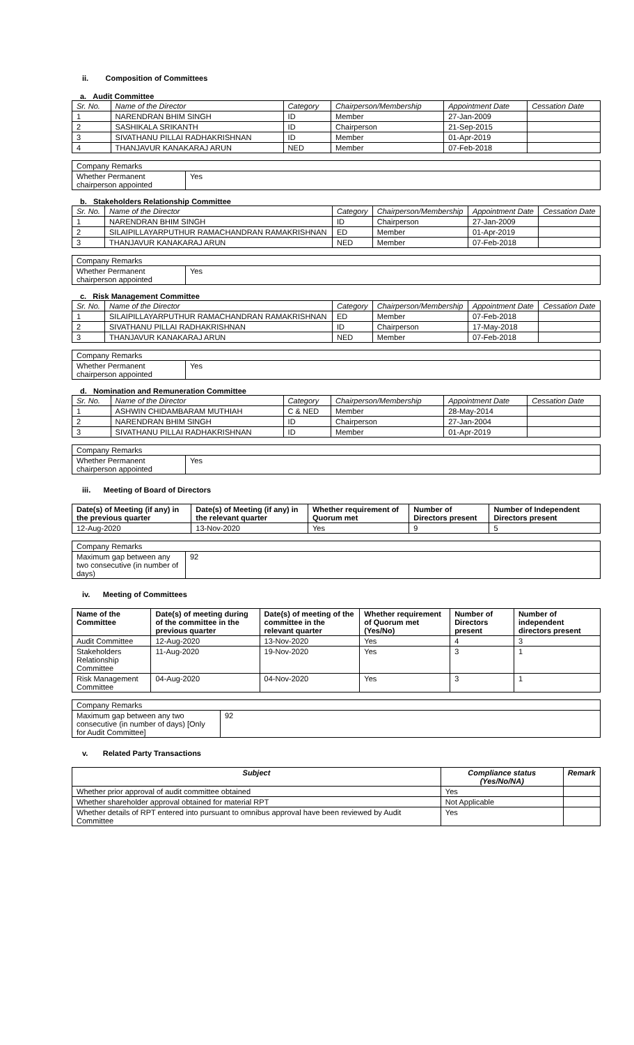ii. Composition of Committees
a. Audit Committee
| Sr. No. | Name of the Director | Category | Chairperson/Membership | Appointment Date | Cessation Date |
| --- | --- | --- | --- | --- | --- |
| 1 | NARENDRAN BHIM SINGH | ID | Member | 27-Jan-2009 | |
| 2 | SASHIKALA SRIKANTH | ID | Chairperson | 21-Sep-2015 | |
| 3 | SIVATHANU PILLAI RADHAKRISHNAN | ID | Member | 01-Apr-2019 | |
| 4 | THANJAVUR KANAKARAJ ARUN | NED | Member | 07-Feb-2018 | |
| Company Remarks | |
| Whether Permanent chairperson appointed | Yes |
b. Stakeholders Relationship Committee
| Sr. No. | Name of the Director | Category | Chairperson/Membership | Appointment Date | Cessation Date |
| --- | --- | --- | --- | --- | --- |
| 1 | NARENDRAN BHIM SINGH | ID | Chairperson | 27-Jan-2009 | |
| 2 | SILAIPILLAYARPUTHUR RAMACHANDRAN RAMAKRISHNAN | ED | Member | 01-Apr-2019 | |
| 3 | THANJAVUR KANAKARAJ ARUN | NED | Member | 07-Feb-2018 | |
| Company Remarks | |
| Whether Permanent chairperson appointed | Yes |
c. Risk Management Committee
| Sr. No. | Name of the Director | Category | Chairperson/Membership | Appointment Date | Cessation Date |
| --- | --- | --- | --- | --- | --- |
| 1 | SILAIPILLAYARPUTHUR RAMACHANDRAN RAMAKRISHNAN | ED | Member | 07-Feb-2018 | |
| 2 | SIVATHANU PILLAI RADHAKRISHNAN | ID | Chairperson | 17-May-2018 | |
| 3 | THANJAVUR KANAKARAJ ARUN | NED | Member | 07-Feb-2018 | |
| Company Remarks | |
| Whether Permanent chairperson appointed | Yes |
d. Nomination and Remuneration Committee
| Sr. No. | Name of the Director | Category | Chairperson/Membership | Appointment Date | Cessation Date |
| --- | --- | --- | --- | --- | --- |
| 1 | ASHWIN CHIDAMBARAM MUTHIAH | C & NED | Member | 28-May-2014 | |
| 2 | NARENDRAN BHIM SINGH | ID | Chairperson | 27-Jan-2004 | |
| 3 | SIVATHANU PILLAI RADHAKRISHNAN | ID | Member | 01-Apr-2019 | |
| Company Remarks | |
| Whether Permanent chairperson appointed | Yes |
iii. Meeting of Board of Directors
| Date(s) of Meeting (if any) in the previous quarter | Date(s) of Meeting (if any) in the relevant quarter | Whether requirement of Quorum met | Number of Directors present | Number of Independent Directors present |
| --- | --- | --- | --- | --- |
| 12-Aug-2020 | 13-Nov-2020 | Yes | 9 | 5 |
| Company Remarks | |
| Maximum gap between any two consecutive (in number of days) | 92 |
iv. Meeting of Committees
| Name of the Committee | Date(s) of meeting during of the committee in the previous quarter | Date(s) of meeting of the committee in the relevant quarter | Whether requirement of Quorum met (Yes/No) | Number of Directors present | Number of independent directors present |
| --- | --- | --- | --- | --- | --- |
| Audit Committee | 12-Aug-2020 | 13-Nov-2020 | Yes | 4 | 3 |
| Stakeholders Relationship Committee | 11-Aug-2020 | 19-Nov-2020 | Yes | 3 | 1 |
| Risk Management Committee | 04-Aug-2020 | 04-Nov-2020 | Yes | 3 | 1 |
| Company Remarks | |
| Maximum gap between any two consecutive (in number of days) [Only for Audit Committee] | 92 |
v. Related Party Transactions
| Subject | Compliance status (Yes/No/NA) | Remark |
| --- | --- | --- |
| Whether prior approval of audit committee obtained | Yes | |
| Whether shareholder approval obtained for material RPT | Not Applicable | |
| Whether details of RPT entered into pursuant to omnibus approval have been reviewed by Audit Committee | Yes | |